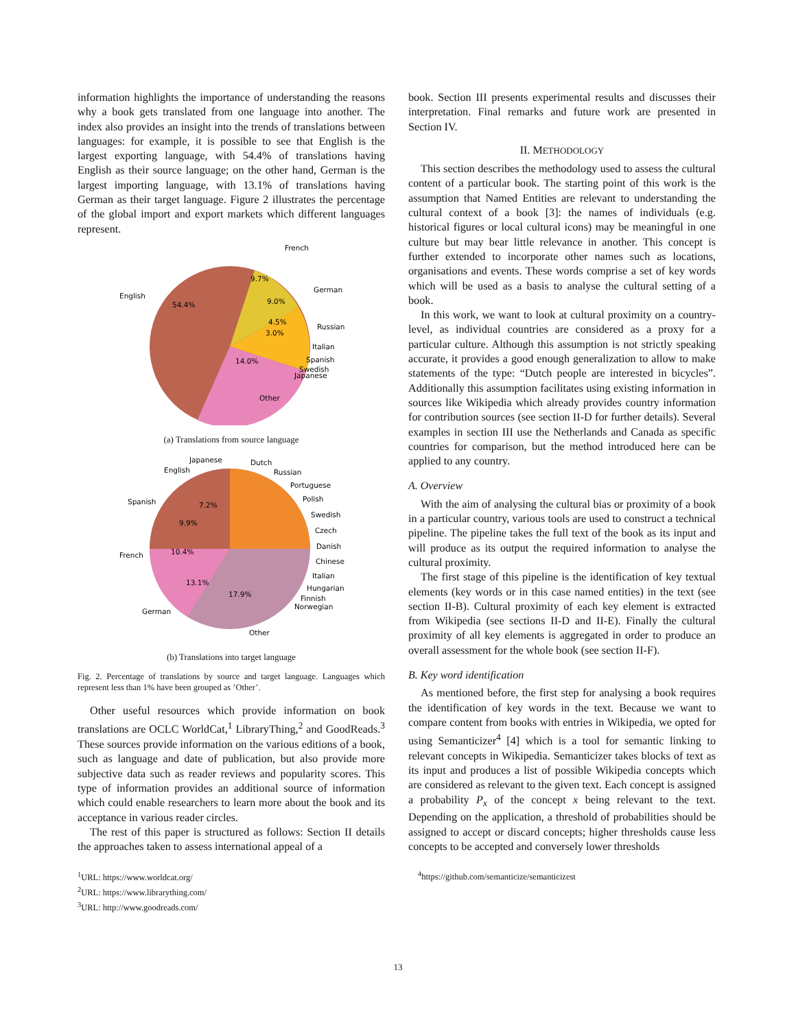information highlights the importance of understanding the reasons why a book gets translated from one language into another. The index also provides an insight into the trends of translations between languages: for example, it is possible to see that English is the largest exporting language, with 54.4% of translations having English as their source language; on the other hand, German is the largest importing language, with 13.1% of translations having German as their target language. Figure 2 illustrates the percentage of the global import and export markets which different languages represent.
French
German
Russian
Italian
Spanish
Swedish
Japanese
Other
English
54.4%
9.7%
9.0%
4.5%
3.0%
14.0%
(a) Translations from source language
Japanese
English
Dutch
Russian
Portuguese
Polish
Swedish
Czech
Danish
Chinese
Italian
Hungarian
Finnish
Norwegian
Spanish
French
German
Other
9.9%
10.4%
13.1%
17.9%
7.2%
(b) Translations into target language
Fig. 2. Percentage of translations by source and target language. Languages which represent less than 1% have been grouped as ’Other’.
Other useful resources which provide information on book translations are OCLC WorldCat,<sup>1</sup> LibraryThing,<sup>2</sup> and GoodReads.<sup>3</sup> These sources provide information on the various editions of a book, such as language and date of publication, but also provide more subjective data such as reader reviews and popularity scores. This type of information provides an additional source of information which could enable researchers to learn more about the book and its acceptance in various reader circles.
The rest of this paper is structured as follows: Section II details the approaches taken to assess international appeal of a
<sup>1</sup> URL: https://www.worldcat.org/
<sup>2</sup> URL: https://www.librarything.com/
<sup>3</sup> URL: http://www.goodreads.com/
book. Section III presents experimental results and discusses their interpretation. Final remarks and future work are presented in Section IV.
II. METHODOLOGY
This section describes the methodology used to assess the cultural content of a particular book. The starting point of this work is the assumption that Named Entities are relevant to understanding the cultural context of a book [3]: the names of individuals (e.g. historical figures or local cultural icons) may be meaningful in one culture but may bear little relevance in another. This concept is further extended to incorporate other names such as locations, organisations and events. These words comprise a set of key words which will be used as a basis to analyse the cultural setting of a book.
In this work, we want to look at cultural proximity on a country-level, as individual countries are considered as a proxy for a particular culture. Although this assumption is not strictly speaking accurate, it provides a good enough generalization to allow to make statements of the type: “Dutch people are interested in bicycles”. Additionally this assumption facilitates using existing information in sources like Wikipedia which already provides country information for contribution sources (see section II-D for further details). Several examples in section III use the Netherlands and Canada as specific countries for comparison, but the method introduced here can be applied to any country.
A. Overview
With the aim of analysing the cultural bias or proximity of a book in a particular country, various tools are used to construct a technical pipeline. The pipeline takes the full text of the book as its input and will produce as its output the required information to analyse the cultural proximity.
The first stage of this pipeline is the identification of key textual elements (key words or in this case named entities) in the text (see section II-B). Cultural proximity of each key element is extracted from Wikipedia (see sections II-D and II-E). Finally the cultural proximity of all key elements is aggregated in order to produce an overall assessment for the whole book (see section II-F).
B. Key word identification
As mentioned before, the first step for analysing a book requires the identification of key words in the text. Because we want to compare content from books with entries in Wikipedia, we opted for using Semanticizer<sup>4</sup> [4] which is a tool for semantic linking to relevant concepts in Wikipedia. Semanticizer takes blocks of text as its input and produces a list of possible Wikipedia concepts which are considered as relevant to the given text. Each concept is assigned a probability P<sub>x</sub> of the concept x being relevant to the text. Depending on the application, a threshold of probabilities should be assigned to accept or discard concepts; higher thresholds cause less concepts to be accepted and conversely lower thresholds
<sup>4</sup> https://github.com/semanticize/semanticizest
13